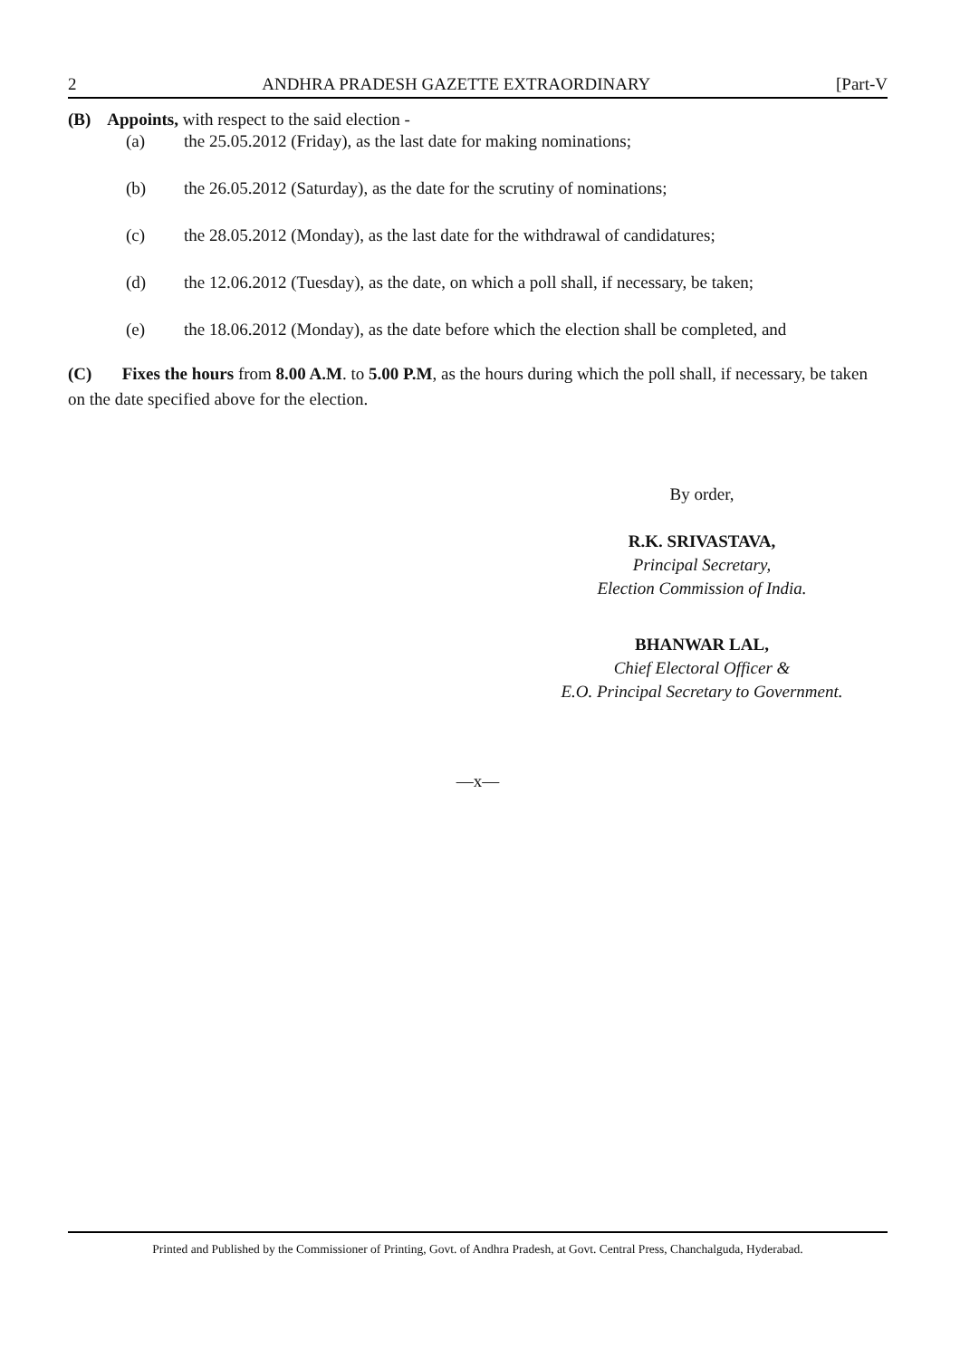2 ANDHRA PRADESH GAZETTE EXTRAORDINARY [Part-V
(B) Appoints, with respect to the said election -
(a) the 25.05.2012 (Friday), as the last date for making nominations;
(b) the 26.05.2012 (Saturday), as the date for the scrutiny of nominations;
(c) the 28.05.2012 (Monday), as the last date for the withdrawal of candidatures;
(d) the 12.06.2012 (Tuesday), as the date, on which a poll shall, if necessary, be taken;
(e) the 18.06.2012 (Monday), as the date before which the election shall be completed, and
(C) Fixes the hours from 8.00 A.M. to 5.00 P.M, as the hours during which the poll shall, if necessary, be taken on the date specified above for the election.
By order,
R.K. SRIVASTAVA,
Principal Secretary,
Election Commission of India.
BHANWAR LAL,
Chief Electoral Officer &
E.O. Principal Secretary to Government.
—x—
Printed and Published by the Commissioner of Printing, Govt. of Andhra Pradesh, at Govt. Central Press, Chanchalguda, Hyderabad.